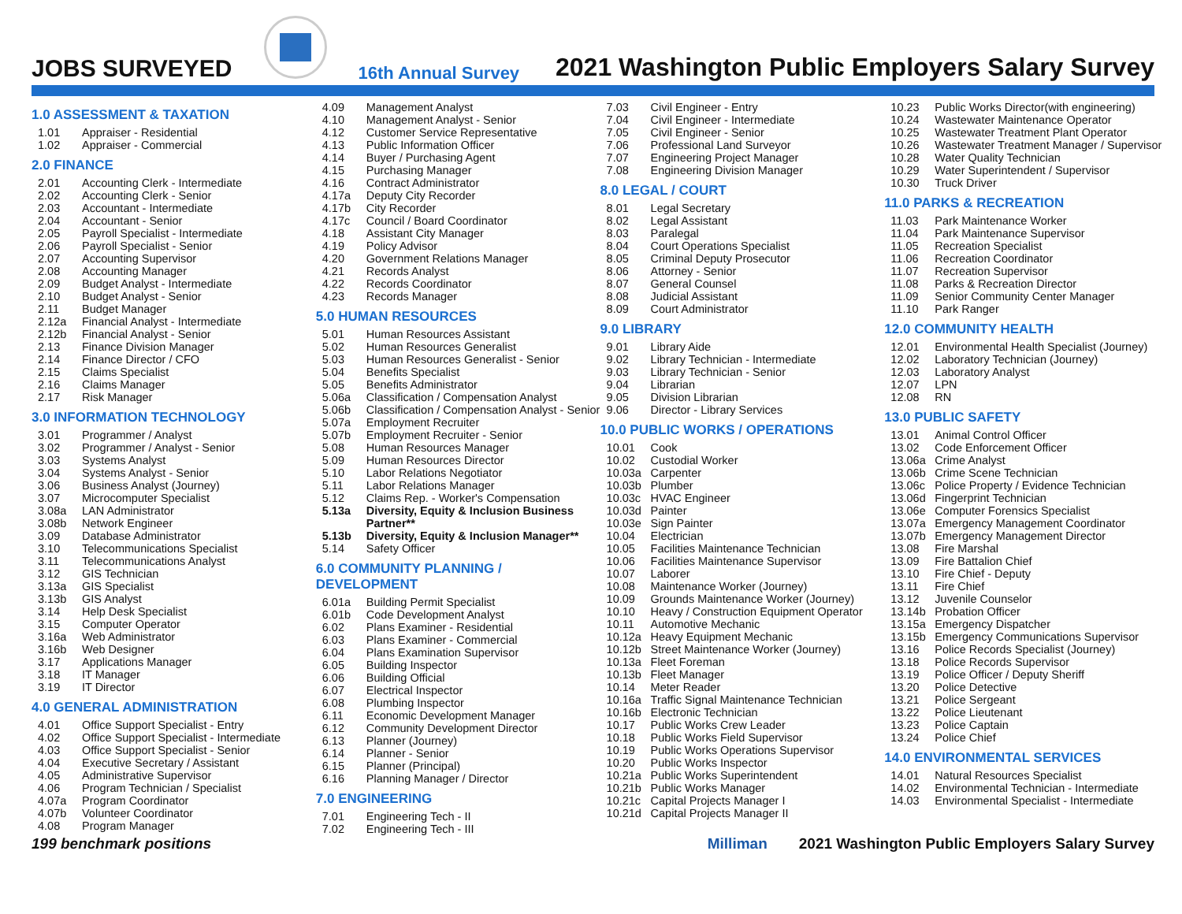JOBS SURVEYED
16th Annual Survey
2021 Washington Public Employers Salary Survey
1.0 ASSESSMENT & TAXATION
1.01 Appraiser - Residential
1.02 Appraiser - Commercial
2.0 FINANCE
2.01 Accounting Clerk - Intermediate
2.02 Accounting Clerk - Senior
2.03 Accountant - Intermediate
2.04 Accountant - Senior
2.05 Payroll Specialist - Intermediate
2.06 Payroll Specialist - Senior
2.07 Accounting Supervisor
2.08 Accounting Manager
2.09 Budget Analyst - Intermediate
2.10 Budget Analyst - Senior
2.11 Budget Manager
2.12a Financial Analyst - Intermediate
2.12b Financial Analyst - Senior
2.13 Finance Division Manager
2.14 Finance Director / CFO
2.15 Claims Specialist
2.16 Claims Manager
2.17 Risk Manager
3.0 INFORMATION TECHNOLOGY
3.01 Programmer / Analyst
3.02 Programmer / Analyst - Senior
3.03 Systems Analyst
3.04 Systems Analyst - Senior
3.06 Business Analyst (Journey)
3.07 Microcomputer Specialist
3.08a LAN Administrator
3.08b Network Engineer
3.09 Database Administrator
3.10 Telecommunications Specialist
3.11 Telecommunications Analyst
3.12 GIS Technician
3.13a GIS Specialist
3.13b GIS Analyst
3.14 Help Desk Specialist
3.15 Computer Operator
3.16a Web Administrator
3.16b Web Designer
3.17 Applications Manager
3.18 IT Manager
3.19 IT Director
4.0 GENERAL ADMINISTRATION
4.01 Office Support Specialist - Entry
4.02 Office Support Specialist - Intermediate
4.03 Office Support Specialist - Senior
4.04 Executive Secretary / Assistant
4.05 Administrative Supervisor
4.06 Program Technician / Specialist
4.07a Program Coordinator
4.07b Volunteer Coordinator
4.08 Program Manager
4.09 Management Analyst
4.10 Management Analyst - Senior
4.12 Customer Service Representative
4.13 Public Information Officer
4.14 Buyer / Purchasing Agent
4.15 Purchasing Manager
4.16 Contract Administrator
4.17a Deputy City Recorder
4.17b City Recorder
4.17c Council / Board Coordinator
4.18 Assistant City Manager
4.19 Policy Advisor
4.20 Government Relations Manager
4.21 Records Analyst
4.22 Records Coordinator
4.23 Records Manager
5.0 HUMAN RESOURCES
5.01 Human Resources Assistant
5.02 Human Resources Generalist
5.03 Human Resources Generalist - Senior
5.04 Benefits Specialist
5.05 Benefits Administrator
5.06a Classification / Compensation Analyst
5.06b Classification / Compensation Analyst - Senior
5.07a Employment Recruiter
5.07b Employment Recruiter - Senior
5.08 Human Resources Manager
5.09 Human Resources Director
5.10 Labor Relations Negotiator
5.11 Labor Relations Manager
5.12 Claims Rep. - Worker's Compensation
5.13a Diversity, Equity & Inclusion Business Partner**
5.13b Diversity, Equity & Inclusion Manager**
5.14 Safety Officer
6.0 COMMUNITY PLANNING / DEVELOPMENT
6.01a Building Permit Specialist
6.01b Code Development Analyst
6.02 Plans Examiner - Residential
6.03 Plans Examiner - Commercial
6.04 Plans Examination Supervisor
6.05 Building Inspector
6.06 Building Official
6.07 Electrical Inspector
6.08 Plumbing Inspector
6.11 Economic Development Manager
6.12 Community Development Director
6.13 Planner (Journey)
6.14 Planner - Senior
6.15 Planner (Principal)
6.16 Planning Manager / Director
7.0 ENGINEERING
7.01 Engineering Tech - II
7.02 Engineering Tech - III
7.03 Civil Engineer - Entry
7.04 Civil Engineer - Intermediate
7.05 Civil Engineer - Senior
7.06 Professional Land Surveyor
7.07 Engineering Project Manager
7.08 Engineering Division Manager
8.0 LEGAL / COURT
8.01 Legal Secretary
8.02 Legal Assistant
8.03 Paralegal
8.04 Court Operations Specialist
8.05 Criminal Deputy Prosecutor
8.06 Attorney - Senior
8.07 General Counsel
8.08 Judicial Assistant
8.09 Court Administrator
9.0 LIBRARY
9.01 Library Aide
9.02 Library Technician - Intermediate
9.03 Library Technician - Senior
9.04 Librarian
9.05 Division Librarian
9.06 Director - Library Services
10.0 PUBLIC WORKS / OPERATIONS
10.01 Cook
10.02 Custodial Worker
10.03a Carpenter
10.03b Plumber
10.03c HVAC Engineer
10.03d Painter
10.03e Sign Painter
10.04 Electrician
10.05 Facilities Maintenance Technician
10.06 Facilities Maintenance Supervisor
10.07 Laborer
10.08 Maintenance Worker (Journey)
10.09 Grounds Maintenance Worker (Journey)
10.10 Heavy / Construction Equipment Operator
10.11 Automotive Mechanic
10.12a Heavy Equipment Mechanic
10.12b Street Maintenance Worker (Journey)
10.13a Fleet Foreman
10.13b Fleet Manager
10.14 Meter Reader
10.16a Traffic Signal Maintenance Technician
10.16b Electronic Technician
10.17 Public Works Crew Leader
10.18 Public Works Field Supervisor
10.19 Public Works Operations Supervisor
10.20 Public Works Inspector
10.21a Public Works Superintendent
10.21b Public Works Manager
10.21c Capital Projects Manager I
10.21d Capital Projects Manager II
10.23 Public Works Director(with engineering)
10.24 Wastewater Maintenance Operator
10.25 Wastewater Treatment Plant Operator
10.26 Wastewater Treatment Manager / Supervisor
10.28 Water Quality Technician
10.29 Water Superintendent / Supervisor
10.30 Truck Driver
11.0 PARKS & RECREATION
11.03 Park Maintenance Worker
11.04 Park Maintenance Supervisor
11.05 Recreation Specialist
11.06 Recreation Coordinator
11.07 Recreation Supervisor
11.08 Parks & Recreation Director
11.09 Senior Community Center Manager
11.10 Park Ranger
12.0 COMMUNITY HEALTH
12.01 Environmental Health Specialist (Journey)
12.02 Laboratory Technician (Journey)
12.03 Laboratory Analyst
12.07 LPN
12.08 RN
13.0 PUBLIC SAFETY
13.01 Animal Control Officer
13.02 Code Enforcement Officer
13.06a Crime Analyst
13.06b Crime Scene Technician
13.06c Police Property / Evidence Technician
13.06d Fingerprint Technician
13.06e Computer Forensics Specialist
13.07a Emergency Management Coordinator
13.07b Emergency Management Director
13.08 Fire Marshal
13.09 Fire Battalion Chief
13.10 Fire Chief - Deputy
13.11 Fire Chief
13.12 Juvenile Counselor
13.14b Probation Officer
13.15a Emergency Dispatcher
13.15b Emergency Communications Supervisor
13.16 Police Records Specialist (Journey)
13.18 Police Records Supervisor
13.19 Police Officer / Deputy Sheriff
13.20 Police Detective
13.21 Police Sergeant
13.22 Police Lieutenant
13.23 Police Captain
13.24 Police Chief
14.0 ENVIRONMENTAL SERVICES
14.01 Natural Resources Specialist
14.02 Environmental Technician - Intermediate
14.03 Environmental Specialist - Intermediate
199 benchmark positions Milliman 2021 Washington Public Employers Salary Survey